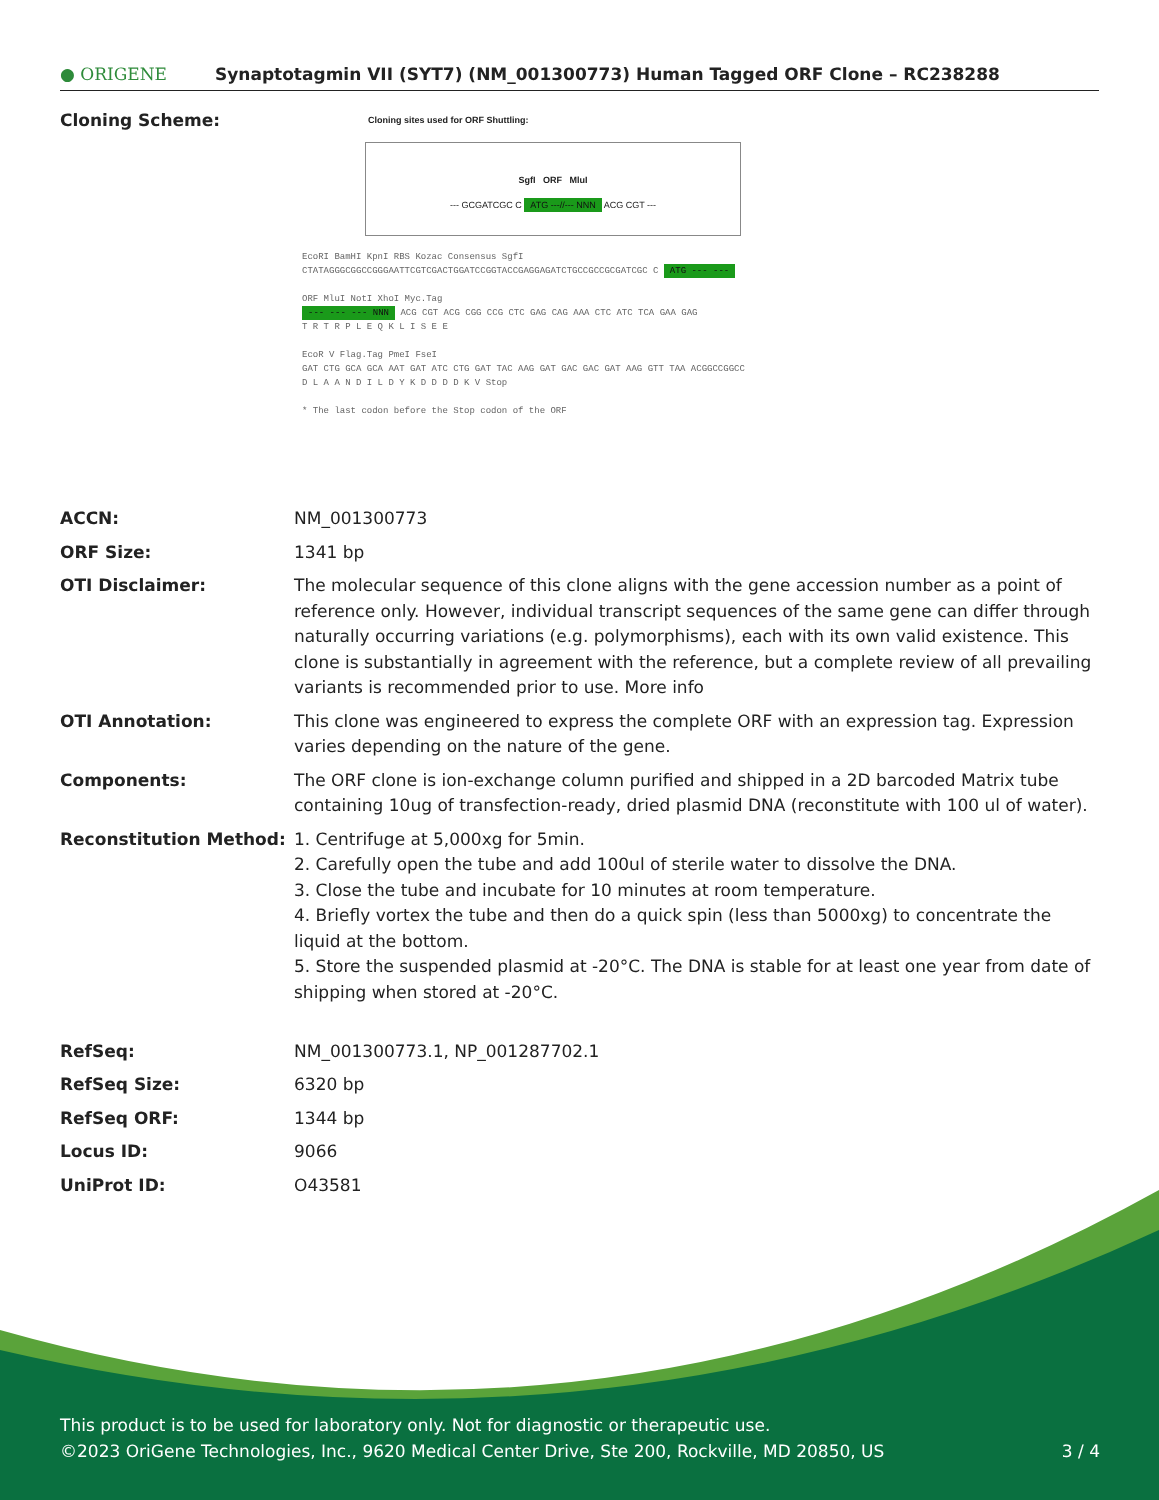● ORIGENE
Synaptotagmin VII (SYT7) (NM_001300773) Human Tagged ORF Clone – RC238288
| Cloning Scheme: | Cloning sites used for ORF Shuttling: SgfI ORF MluI --- GCGATCGC C ATG ---//--- NNN ACG CGT --- EcoRI BamHI KpnI RBS Kozac Consensus SgfI CTATAGGGCGGCCGGGAATTCGTCGACTGGATCCGGTACCGAGGAGATCTGCCGCCGCGATCGC C ATG --- --- ORF MluI NotI XhoI Myc.Tag --- --- --- NNN ACG CGT ACG CGG CCG CTC GAG CAG AAA CTC ATC TCA GAA GAG T R T R P L E Q K L I S E E EcoR V Flag.Tag PmeI FseI GAT CTG GCA GCA AAT GAT ATC CTG GAT TAC AAG GAT GAC GAC GAT AAG GTT TAA ACGGCCGGCC D L A A N D I L D Y K D D D D K V Stop * The last codon before the Stop codon of the ORF |
| ACCN: | NM_001300773 |
| ORF Size: | 1341 bp |
| OTI Disclaimer: | The molecular sequence of this clone aligns with the gene accession number as a point of reference only. However, individual transcript sequences of the same gene can differ through naturally occurring variations (e.g. polymorphisms), each with its own valid existence. This clone is substantially in agreement with the reference, but a complete review of all prevailing variants is recommended prior to use. More info |
| OTI Annotation: | This clone was engineered to express the complete ORF with an expression tag. Expression varies depending on the nature of the gene. |
| Components: | The ORF clone is ion-exchange column purified and shipped in a 2D barcoded Matrix tube containing 10ug of transfection-ready, dried plasmid DNA (reconstitute with 100 ul of water). |
| Reconstitution Method: | 1. Centrifuge at 5,000xg for 5min. 2. Carefully open the tube and add 100ul of sterile water to dissolve the DNA. 3. Close the tube and incubate for 10 minutes at room temperature. 4. Briefly vortex the tube and then do a quick spin (less than 5000xg) to concentrate the liquid at the bottom. 5. Store the suspended plasmid at -20°C. The DNA is stable for at least one year from date of shipping when stored at -20°C. |
| RefSeq: | NM_001300773.1 , NP_001287702.1 |
| RefSeq Size: | 6320 bp |
| RefSeq ORF: | 1344 bp |
| Locus ID: | 9066 |
| UniProt ID: | O43581 |
This product is to be used for laboratory only. Not for diagnostic or therapeutic use.
©2023 OriGene Technologies, Inc., 9620 Medical Center Drive, Ste 200, Rockville, MD 20850, US 3 / 4